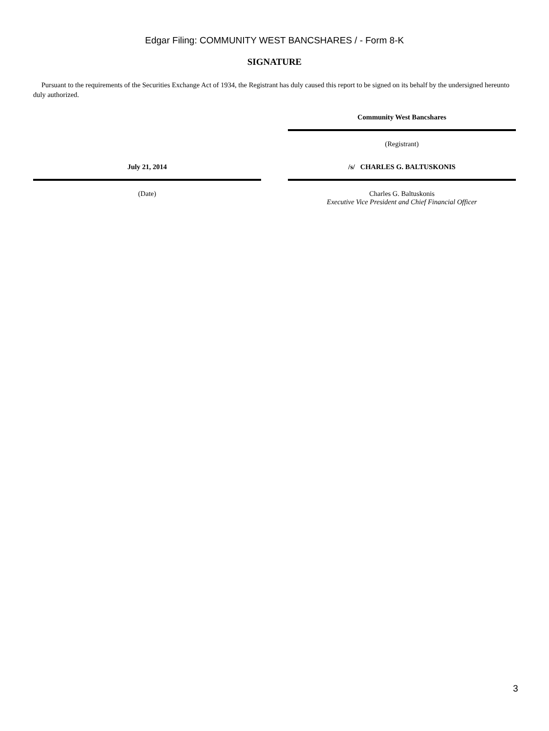Edgar Filing: COMMUNITY WEST BANCSHARES / - Form 8-K
SIGNATURE
Pursuant to the requirements of the Securities Exchange Act of 1934, the Registrant has duly caused this report to be signed on its behalf by the undersigned hereunto duly authorized.
Community West Bancshares
(Registrant)
July 21, 2014
(Date)
/s/ CHARLES G. BALTUSKONIS
Charles G. Baltuskonis
Executive Vice President and Chief Financial Officer
3